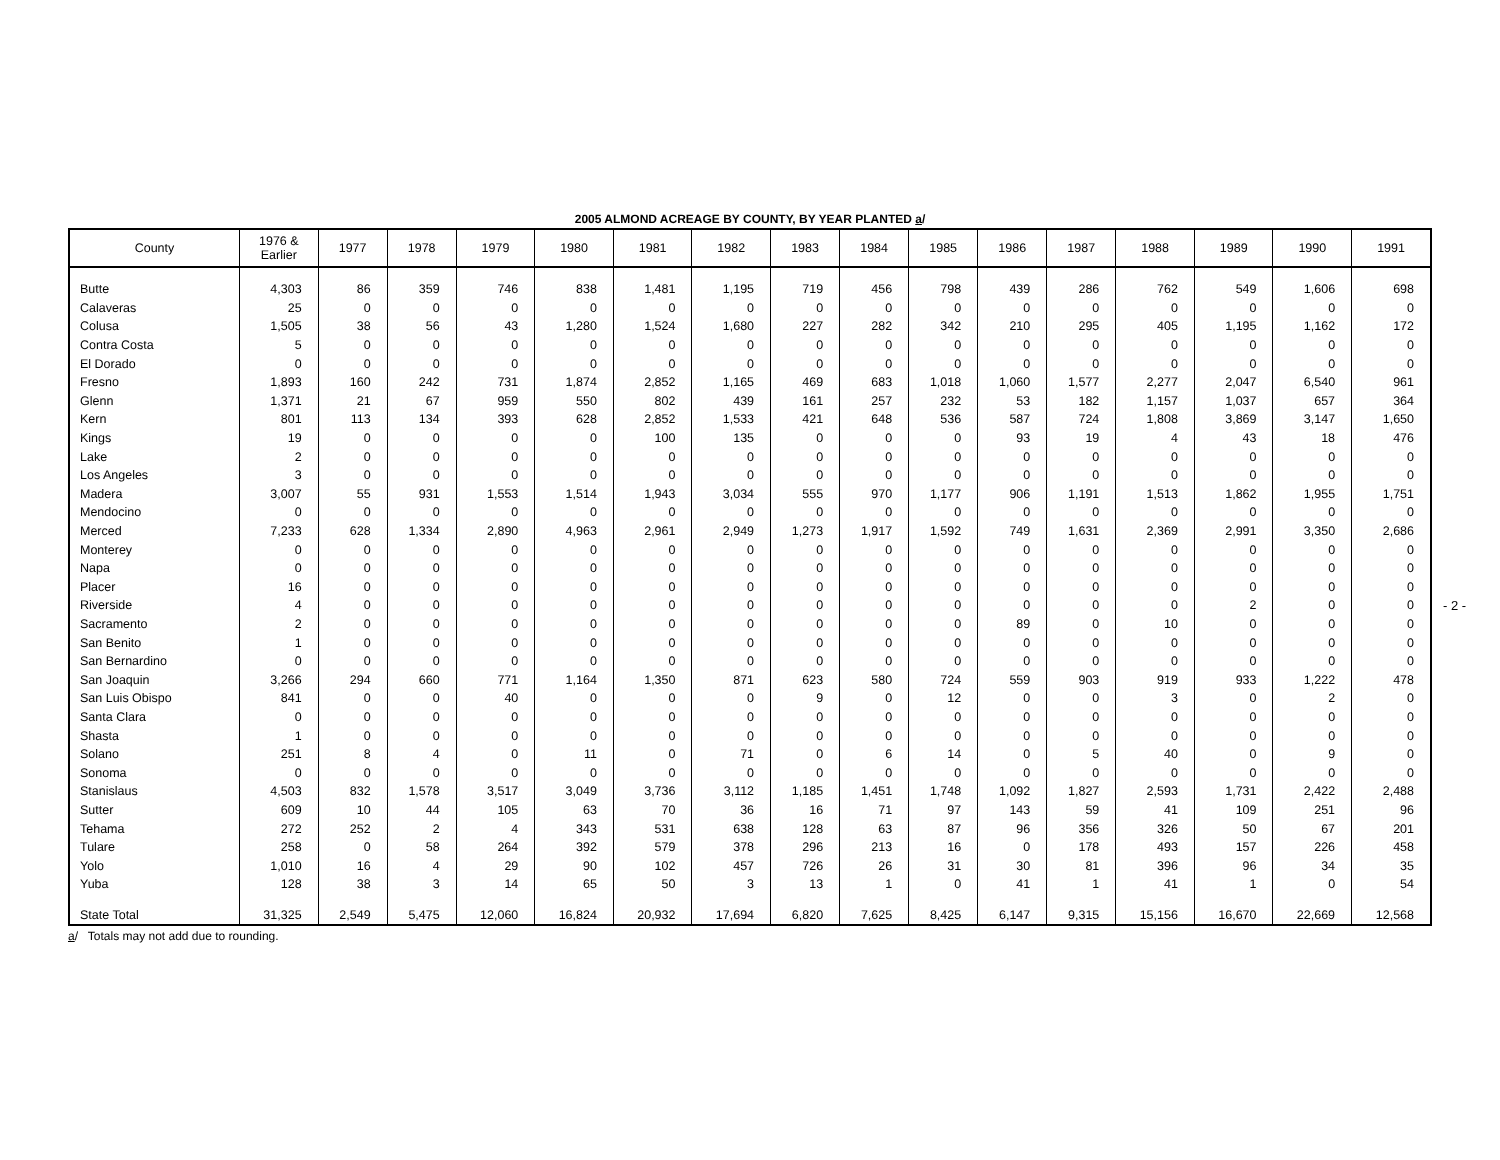2005 ALMOND ACREAGE BY COUNTY, BY YEAR PLANTED a/
| County | 1976 & Earlier | 1977 | 1978 | 1979 | 1980 | 1981 | 1982 | 1983 | 1984 | 1985 | 1986 | 1987 | 1988 | 1989 | 1990 | 1991 |
| --- | --- | --- | --- | --- | --- | --- | --- | --- | --- | --- | --- | --- | --- | --- | --- | --- |
| Butte | 4,303 | 86 | 359 | 746 | 838 | 1,481 | 1,195 | 719 | 456 | 798 | 439 | 286 | 762 | 549 | 1,606 | 698 |
| Calaveras | 25 | 0 | 0 | 0 | 0 | 0 | 0 | 0 | 0 | 0 | 0 | 0 | 0 | 0 | 0 | 0 |
| Colusa | 1,505 | 38 | 56 | 43 | 1,280 | 1,524 | 1,680 | 227 | 282 | 342 | 210 | 295 | 405 | 1,195 | 1,162 | 172 |
| Contra Costa | 5 | 0 | 0 | 0 | 0 | 0 | 0 | 0 | 0 | 0 | 0 | 0 | 0 | 0 | 0 | 0 |
| El Dorado | 0 | 0 | 0 | 0 | 0 | 0 | 0 | 0 | 0 | 0 | 0 | 0 | 0 | 0 | 0 | 0 |
| Fresno | 1,893 | 160 | 242 | 731 | 1,874 | 2,852 | 1,165 | 469 | 683 | 1,018 | 1,060 | 1,577 | 2,277 | 2,047 | 6,540 | 961 |
| Glenn | 1,371 | 21 | 67 | 959 | 550 | 802 | 439 | 161 | 257 | 232 | 53 | 182 | 1,157 | 1,037 | 657 | 364 |
| Kern | 801 | 113 | 134 | 393 | 628 | 2,852 | 1,533 | 421 | 648 | 536 | 587 | 724 | 1,808 | 3,869 | 3,147 | 1,650 |
| Kings | 19 | 0 | 0 | 0 | 0 | 100 | 135 | 0 | 0 | 0 | 93 | 19 | 4 | 43 | 18 | 476 |
| Lake | 2 | 0 | 0 | 0 | 0 | 0 | 0 | 0 | 0 | 0 | 0 | 0 | 0 | 0 | 0 | 0 |
| Los Angeles | 3 | 0 | 0 | 0 | 0 | 0 | 0 | 0 | 0 | 0 | 0 | 0 | 0 | 0 | 0 | 0 |
| Madera | 3,007 | 55 | 931 | 1,553 | 1,514 | 1,943 | 3,034 | 555 | 970 | 1,177 | 906 | 1,191 | 1,513 | 1,862 | 1,955 | 1,751 |
| Mendocino | 0 | 0 | 0 | 0 | 0 | 0 | 0 | 0 | 0 | 0 | 0 | 0 | 0 | 0 | 0 | 0 |
| Merced | 7,233 | 628 | 1,334 | 2,890 | 4,963 | 2,961 | 2,949 | 1,273 | 1,917 | 1,592 | 749 | 1,631 | 2,369 | 2,991 | 3,350 | 2,686 |
| Monterey | 0 | 0 | 0 | 0 | 0 | 0 | 0 | 0 | 0 | 0 | 0 | 0 | 0 | 0 | 0 | 0 |
| Napa | 0 | 0 | 0 | 0 | 0 | 0 | 0 | 0 | 0 | 0 | 0 | 0 | 0 | 0 | 0 | 0 |
| Placer | 16 | 0 | 0 | 0 | 0 | 0 | 0 | 0 | 0 | 0 | 0 | 0 | 0 | 0 | 0 | 0 |
| Riverside | 4 | 0 | 0 | 0 | 0 | 0 | 0 | 0 | 0 | 0 | 0 | 0 | 0 | 2 | 0 | 0 |
| Sacramento | 2 | 0 | 0 | 0 | 0 | 0 | 0 | 0 | 0 | 0 | 89 | 0 | 10 | 0 | 0 | 0 |
| San Benito | 1 | 0 | 0 | 0 | 0 | 0 | 0 | 0 | 0 | 0 | 0 | 0 | 0 | 0 | 0 | 0 |
| San Bernardino | 0 | 0 | 0 | 0 | 0 | 0 | 0 | 0 | 0 | 0 | 0 | 0 | 0 | 0 | 0 | 0 |
| San Joaquin | 3,266 | 294 | 660 | 771 | 1,164 | 1,350 | 871 | 623 | 580 | 724 | 559 | 903 | 919 | 933 | 1,222 | 478 |
| San Luis Obispo | 841 | 0 | 0 | 40 | 0 | 0 | 0 | 9 | 0 | 12 | 0 | 0 | 3 | 0 | 2 | 0 |
| Santa Clara | 0 | 0 | 0 | 0 | 0 | 0 | 0 | 0 | 0 | 0 | 0 | 0 | 0 | 0 | 0 | 0 |
| Shasta | 1 | 0 | 0 | 0 | 0 | 0 | 0 | 0 | 0 | 0 | 0 | 0 | 0 | 0 | 0 | 0 |
| Solano | 251 | 8 | 4 | 0 | 11 | 0 | 71 | 0 | 6 | 14 | 0 | 5 | 40 | 0 | 9 | 0 |
| Sonoma | 0 | 0 | 0 | 0 | 0 | 0 | 0 | 0 | 0 | 0 | 0 | 0 | 0 | 0 | 0 | 0 |
| Stanislaus | 4,503 | 832 | 1,578 | 3,517 | 3,049 | 3,736 | 3,112 | 1,185 | 1,451 | 1,748 | 1,092 | 1,827 | 2,593 | 1,731 | 2,422 | 2,488 |
| Sutter | 609 | 10 | 44 | 105 | 63 | 70 | 36 | 16 | 71 | 97 | 143 | 59 | 41 | 109 | 251 | 96 |
| Tehama | 272 | 252 | 2 | 4 | 343 | 531 | 638 | 128 | 63 | 87 | 96 | 356 | 326 | 50 | 67 | 201 |
| Tulare | 258 | 0 | 58 | 264 | 392 | 579 | 378 | 296 | 213 | 16 | 0 | 178 | 493 | 157 | 226 | 458 |
| Yolo | 1,010 | 16 | 4 | 29 | 90 | 102 | 457 | 726 | 26 | 31 | 30 | 81 | 396 | 96 | 34 | 35 |
| Yuba | 128 | 38 | 3 | 14 | 65 | 50 | 3 | 13 | 1 | 0 | 41 | 1 | 41 | 1 | 0 | 54 |
| State Total | 31,325 | 2,549 | 5,475 | 12,060 | 16,824 | 20,932 | 17,694 | 6,820 | 7,625 | 8,425 | 6,147 | 9,315 | 15,156 | 16,670 | 22,669 | 12,568 |
a/ Totals may not add due to rounding.
- 2 -